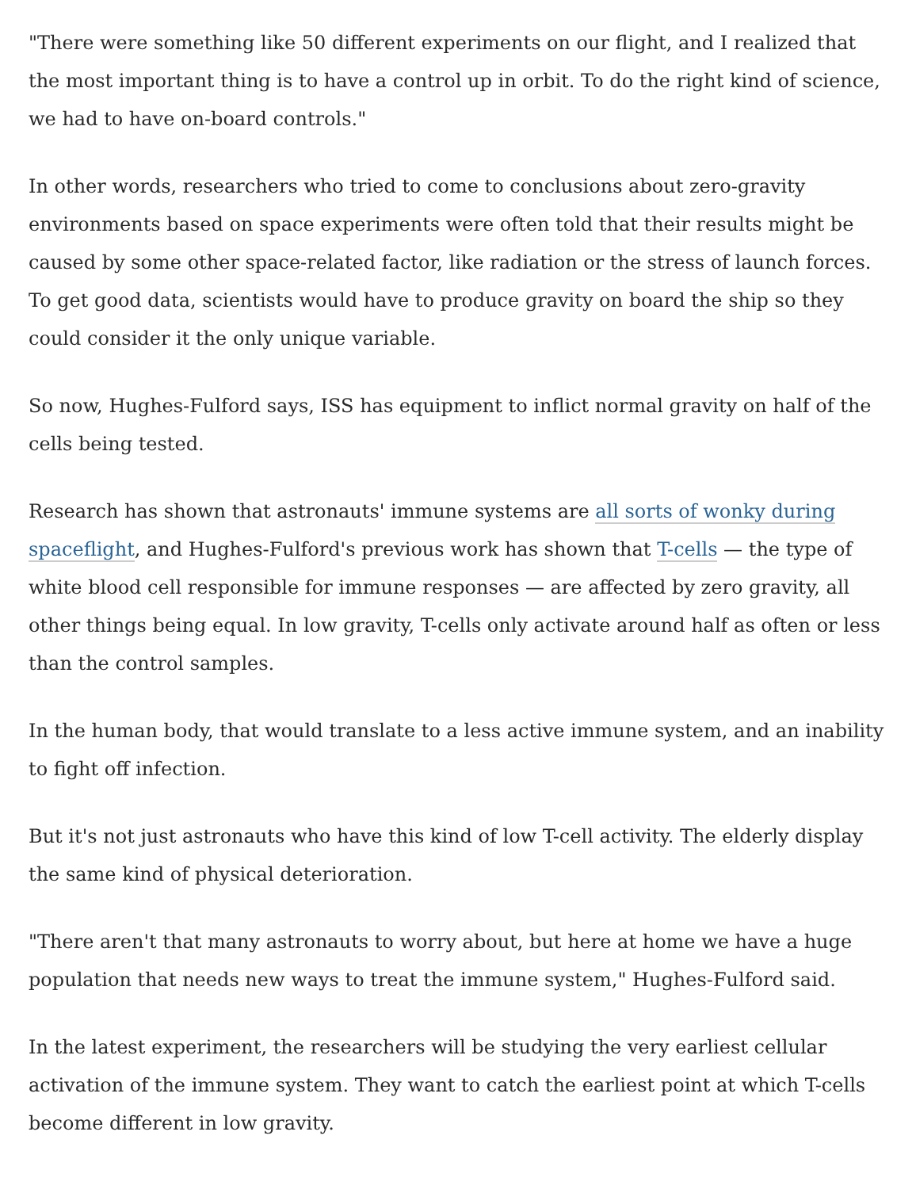"There were something like 50 different experiments on our flight, and I realized that the most important thing is to have a control up in orbit. To do the right kind of science, we had to have on-board controls."
In other words, researchers who tried to come to conclusions about zero-gravity environments based on space experiments were often told that their results might be caused by some other space-related factor, like radiation or the stress of launch forces. To get good data, scientists would have to produce gravity on board the ship so they could consider it the only unique variable.
So now, Hughes-Fulford says, ISS has equipment to inflict normal gravity on half of the cells being tested.
Research has shown that astronauts' immune systems are all sorts of wonky during spaceflight, and Hughes-Fulford's previous work has shown that T-cells — the type of white blood cell responsible for immune responses — are affected by zero gravity, all other things being equal. In low gravity, T-cells only activate around half as often or less than the control samples.
In the human body, that would translate to a less active immune system, and an inability to fight off infection.
But it's not just astronauts who have this kind of low T-cell activity. The elderly display the same kind of physical deterioration.
"There aren't that many astronauts to worry about, but here at home we have a huge population that needs new ways to treat the immune system," Hughes-Fulford said.
In the latest experiment, the researchers will be studying the very earliest cellular activation of the immune system. They want to catch the earliest point at which T-cells become different in low gravity.